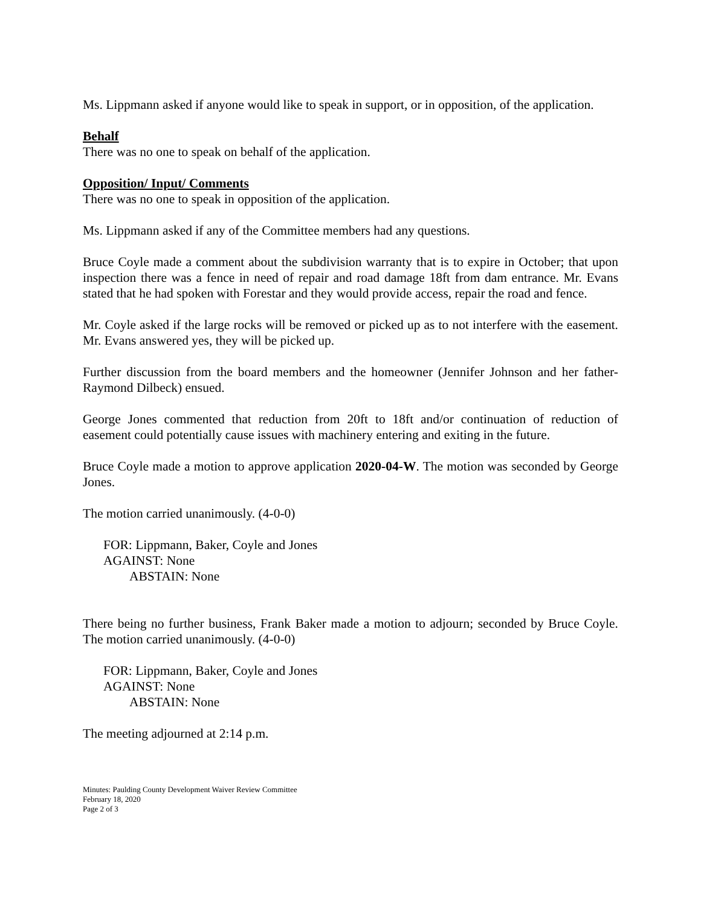Ms. Lippmann asked if anyone would like to speak in support, or in opposition, of the application.
Behalf
There was no one to speak on behalf of the application.
Opposition/ Input/ Comments
There was no one to speak in opposition of the application.
Ms. Lippmann asked if any of the Committee members had any questions.
Bruce Coyle made a comment about the subdivision warranty that is to expire in October; that upon inspection there was a fence in need of repair and road damage 18ft from dam entrance. Mr. Evans stated that he had spoken with Forestar and they would provide access, repair the road and fence.
Mr. Coyle asked if the large rocks will be removed or picked up as to not interfere with the easement. Mr. Evans answered yes, they will be picked up.
Further discussion from the board members and the homeowner (Jennifer Johnson and her father- Raymond Dilbeck) ensued.
George Jones commented that reduction from 20ft to 18ft and/or continuation of reduction of easement could potentially cause issues with machinery entering and exiting in the future.
Bruce Coyle made a motion to approve application 2020-04-W. The motion was seconded by George Jones.
The motion carried unanimously. (4-0-0)
FOR: Lippmann, Baker, Coyle and Jones
AGAINST: None
ABSTAIN: None
There being no further business, Frank Baker made a motion to adjourn; seconded by Bruce Coyle. The motion carried unanimously. (4-0-0)
FOR: Lippmann, Baker, Coyle and Jones
AGAINST: None
ABSTAIN: None
The meeting adjourned at 2:14 p.m.
Minutes: Paulding County Development Waiver Review Committee
February 18, 2020
Page 2 of 3